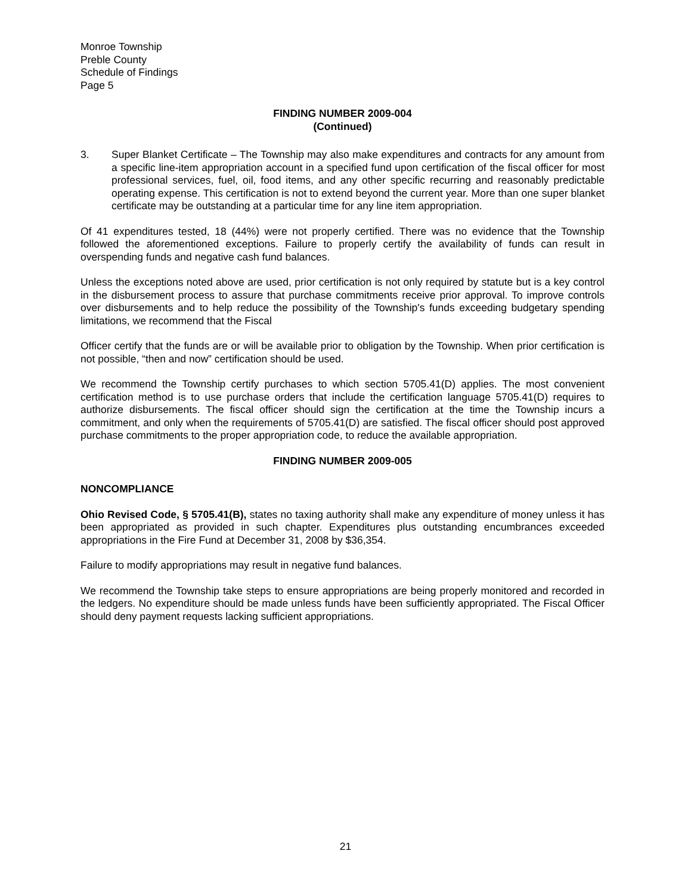Monroe Township
Preble County
Schedule of Findings
Page 5
FINDING NUMBER 2009-004
(Continued)
3. Super Blanket Certificate – The Township may also make expenditures and contracts for any amount from a specific line-item appropriation account in a specified fund upon certification of the fiscal officer for most professional services, fuel, oil, food items, and any other specific recurring and reasonably predictable operating expense. This certification is not to extend beyond the current year. More than one super blanket certificate may be outstanding at a particular time for any line item appropriation.
Of 41 expenditures tested, 18 (44%) were not properly certified. There was no evidence that the Township followed the aforementioned exceptions. Failure to properly certify the availability of funds can result in overspending funds and negative cash fund balances.
Unless the exceptions noted above are used, prior certification is not only required by statute but is a key control in the disbursement process to assure that purchase commitments receive prior approval. To improve controls over disbursements and to help reduce the possibility of the Township's funds exceeding budgetary spending limitations, we recommend that the Fiscal
Officer certify that the funds are or will be available prior to obligation by the Township. When prior certification is not possible, “then and now” certification should be used.
We recommend the Township certify purchases to which section 5705.41(D) applies. The most convenient certification method is to use purchase orders that include the certification language 5705.41(D) requires to authorize disbursements. The fiscal officer should sign the certification at the time the Township incurs a commitment, and only when the requirements of 5705.41(D) are satisfied. The fiscal officer should post approved purchase commitments to the proper appropriation code, to reduce the available appropriation.
FINDING NUMBER 2009-005
NONCOMPLIANCE
Ohio Revised Code, § 5705.41(B), states no taxing authority shall make any expenditure of money unless it has been appropriated as provided in such chapter. Expenditures plus outstanding encumbrances exceeded appropriations in the Fire Fund at December 31, 2008 by $36,354.
Failure to modify appropriations may result in negative fund balances.
We recommend the Township take steps to ensure appropriations are being properly monitored and recorded in the ledgers. No expenditure should be made unless funds have been sufficiently appropriated. The Fiscal Officer should deny payment requests lacking sufficient appropriations.
21